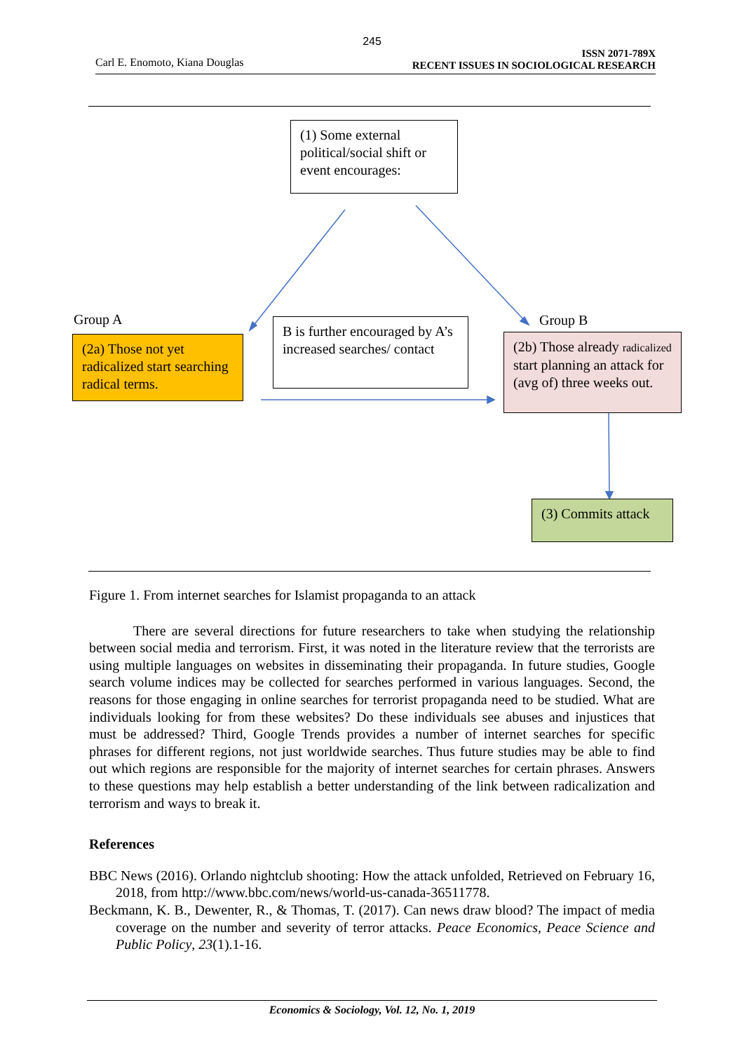245
Carl E. Enomoto, Kiana Douglas
ISSN 2071-789X
RECENT ISSUES IN SOCIOLOGICAL RESEARCH
(1) Some external political/social shift or event encourages:
Group A Group B
(2a) Those not yet radicalized start searching radical terms.
B is further encouraged by A’s increased searches/ contact
(2b) Those already radicalized start planning an attack for (avg of) three weeks out.
(3) Commits attack
Figure 1. From internet searches for Islamist propaganda to an attack
There are several directions for future researchers to take when studying the relationship between social media and terrorism. First, it was noted in the literature review that the terrorists are using multiple languages on websites in disseminating their propaganda. In future studies, Google search volume indices may be collected for searches performed in various languages. Second, the reasons for those engaging in online searches for terrorist propaganda need to be studied. What are individuals looking for from these websites? Do these individuals see abuses and injustices that must be addressed? Third, Google Trends provides a number of internet searches for specific phrases for different regions, not just worldwide searches. Thus future studies may be able to find out which regions are responsible for the majority of internet searches for certain phrases. Answers to these questions may help establish a better understanding of the link between radicalization and terrorism and ways to break it.
References
BBC News (2016). Orlando nightclub shooting: How the attack unfolded, Retrieved on February 16, 2018, from http://www.bbc.com/news/world-us-canada-36511778.
Beckmann, K. B., Dewenter, R., & Thomas, T. (2017). Can news draw blood? The impact of media coverage on the number and severity of terror attacks. Peace Economics, Peace Science and Public Policy, 23(1).1-16.
Economics & Sociology, Vol. 12, No. 1, 2019